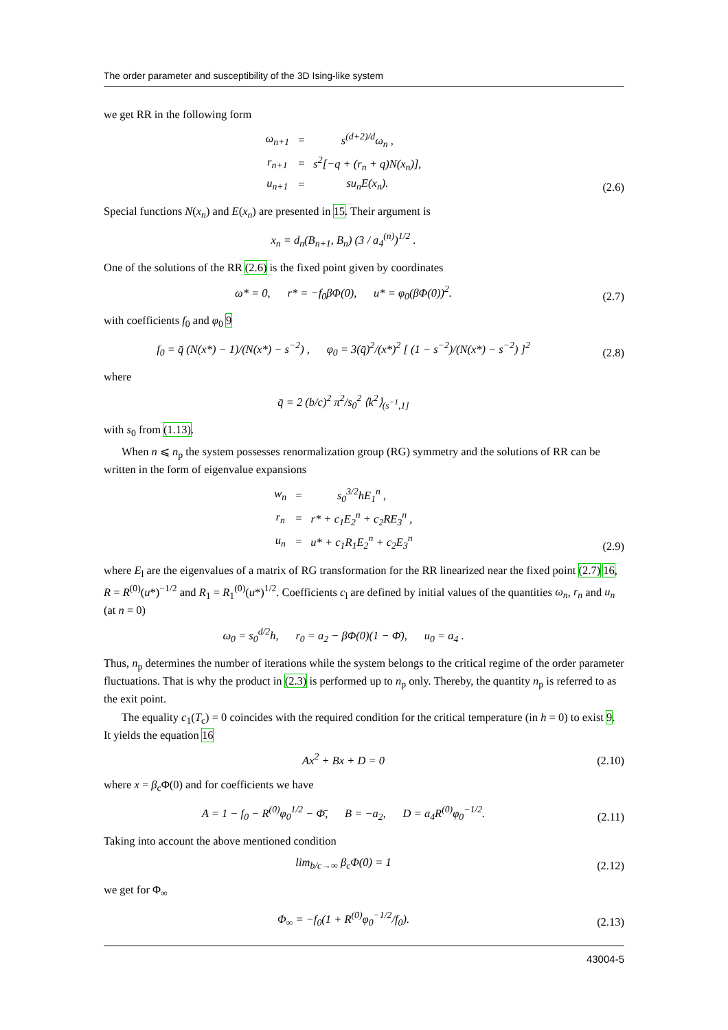The order parameter and susceptibility of the 3D Ising-like system
we get RR in the following form
| ω<sub>n+1</sub> | = | s<sup>(d+2)/d</sup>ω<sub>n</sub> , |
| r<sub>n+1</sub> | = | s<sup>2</sup>[−q + (r<sub>n</sub> + q)N(x<sub>n</sub>)], |
| u<sub>n+1</sub> | = | su<sub>n</sub>E(x<sub>n</sub>). |
(2.6)
Special functions N(x<sub>n</sub>) and E(x<sub>n</sub>) are presented in 15. Their argument is
x<sub>n</sub> = d<sub>n</sub>(B<sub>n+1</sub>, B<sub>n</sub>) (3 / a<sub>4</sub><sup>(n)</sup>)<sup>1/2</sup> .
One of the solutions of the RR (2.6) is the fixed point given by coordinates
ω* = 0, r* = −f<sub>0</sub>βΦ(0), u* = φ<sub>0</sub>(βΦ(0))<sup>2</sup>.
(2.7)
with coefficients f<sub>0</sub> and φ<sub>0</sub> 9
f<sub>0</sub> = q̄ (N(x*) − 1)/(N(x*) − s<sup>−2</sup>) , φ<sub>0</sub> = 3(q̄)<sup>2</sup>/(x*)<sup>2</sup> [ (1 − s<sup>−2</sup>)/(N(x*) − s<sup>−2</sup>) ]<sup>2</sup>
(2.8)
where
q̄ = 2 (b/c)<sup>2</sup> π<sup>2</sup>/s<sub>0</sub><sup>2</sup> ⟨k<sup>2</sup>⟩<sub>(s<sup>−1</sup>,1]</sub>
with s<sub>0</sub> from (1.13).
When n ⩽ n<sub>p</sub> the system possesses renormalization group (RG) symmetry and the solutions of RR can be written in the form of eigenvalue expansions
| w<sub>n</sub> | = | s<sub>0</sub><sup>3/2</sup>hE<sub>1</sub><sup>n</sup> , |
| r<sub>n</sub> | = | r* + c<sub>1</sub>E<sub>2</sub><sup>n</sup> + c<sub>2</sub>RE<sub>3</sub><sup>n</sup> , |
| u<sub>n</sub> | = | u* + c<sub>1</sub>R<sub>1</sub>E<sub>2</sub><sup>n</sup> + c<sub>2</sub>E<sub>3</sub><sup>n</sup> |
(2.9)
where E<sub>l</sub> are the eigenvalues of a matrix of RG transformation for the RR linearized near the fixed point (2.7) 16, R = R<sup>(0)</sup>(u*)<sup>−1/2</sup> and R<sub>1</sub> = R<sub>1</sub><sup>(0)</sup>(u*)<sup>1/2</sup>. Coefficients c<sub>l</sub> are defined by initial values of the quantities ω<sub>n</sub>, r<sub>n</sub> and u<sub>n</sub> (at n = 0)
ω<sub>0</sub> = s<sub>0</sub><sup>d/2</sup>h, r<sub>0</sub> = a<sub>2</sub> − βΦ(0)(1 − Φ̄), u<sub>0</sub> = a<sub>4</sub> .
Thus, n<sub>p</sub> determines the number of iterations while the system belongs to the critical regime of the order parameter fluctuations. That is why the product in (2.3) is performed up to n<sub>p</sub> only. Thereby, the quantity n<sub>p</sub> is referred to as the exit point.
The equality c<sub>1</sub>(T<sub>c</sub>) = 0 coincides with the required condition for the critical temperature (in h = 0) to exist 9. It yields the equation 16
Ax<sup>2</sup> + Bx + D = 0
(2.10)
where x = β<sub>c</sub>Φ(0) and for coefficients we have
A = 1 − f<sub>0</sub> − R<sup>(0)</sup>φ<sub>0</sub><sup>1/2</sup> − Φ̄, B = −a<sub>2</sub>, D = a<sub>4</sub>R<sup>(0)</sup>φ<sub>0</sub><sup>−1/2</sup>.
(2.11)
Taking into account the above mentioned condition
lim<sub>b/c→∞</sub> β<sub>c</sub>Φ(0) = 1
(2.12)
we get for Φ<sub>∞</sub>
Φ<sub>∞</sub> = −f<sub>0</sub>(1 + R<sup>(0)</sup>φ<sub>0</sub><sup>−1/2</sup>/f<sub>0</sub>).
(2.13)
43004-5